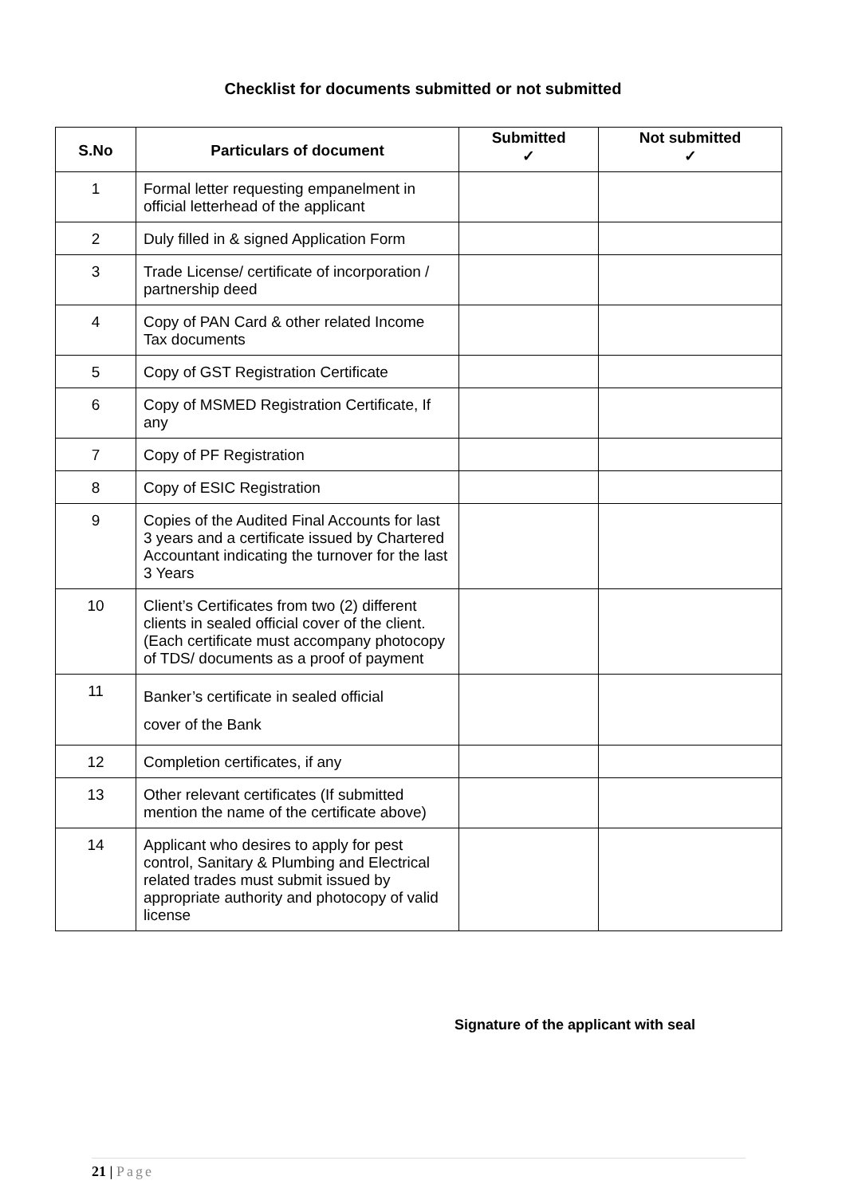Checklist for documents submitted or not submitted
| S.No | Particulars of document | Submitted ✓ | Not submitted ✓ |
| --- | --- | --- | --- |
| 1 | Formal letter requesting empanelment in official letterhead of the applicant | | |
| 2 | Duly filled in & signed Application Form | | |
| 3 | Trade License/ certificate of incorporation / partnership deed | | |
| 4 | Copy of PAN Card & other related Income Tax documents | | |
| 5 | Copy of GST Registration Certificate | | |
| 6 | Copy of MSMED Registration Certificate, If any | | |
| 7 | Copy of PF Registration | | |
| 8 | Copy of ESIC Registration | | |
| 9 | Copies of the Audited Final Accounts for last 3 years and a certificate issued by Chartered Accountant indicating the turnover for the last 3 Years | | |
| 10 | Client’s Certificates from two (2) different clients in sealed official cover of the client. (Each certificate must accompany photocopy of TDS/ documents as a proof of payment | | |
| 11 | Banker’s certificate in sealed official cover of the Bank | | |
| 12 | Completion certificates, if any | | |
| 13 | Other relevant certificates (If submitted mention the name of the certificate above) | | |
| 14 | Applicant who desires to apply for pest control, Sanitary & Plumbing and Electrical related trades must submit issued by appropriate authority and photocopy of valid license | | |
Signature of the applicant with seal
21 | Page